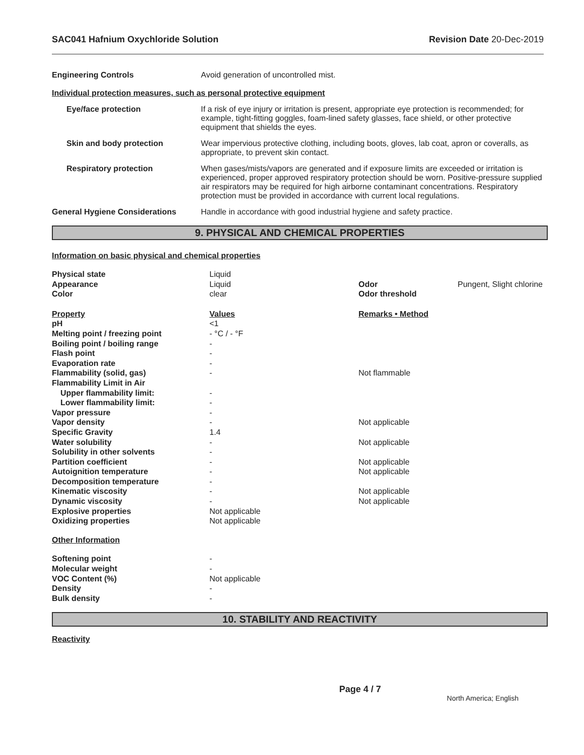SAC041 Hafnium Oxychloride Solution Revision Date 20-Dec-2019
Engineering Controls Avoid generation of uncontrolled mist.
Individual protection measures, such as personal protective equipment
Eye/face protection If a risk of eye injury or irritation is present, appropriate eye protection is recommended; for example, tight-fitting goggles, foam-lined safety glasses, face shield, or other protective equipment that shields the eyes.
Skin and body protection Wear impervious protective clothing, including boots, gloves, lab coat, apron or coveralls, as appropriate, to prevent skin contact.
Respiratory protection When gases/mists/vapors are generated and if exposure limits are exceeded or irritation is experienced, proper approved respiratory protection should be worn. Positive-pressure supplied air respirators may be required for high airborne contaminant concentrations. Respiratory protection must be provided in accordance with current local regulations.
General Hygiene Considerations Handle in accordance with good industrial hygiene and safety practice.
9. PHYSICAL AND CHEMICAL PROPERTIES
Information on basic physical and chemical properties
| Physical state | Liquid | | |
| Appearance | Liquid | Odor | Pungent, Slight chlorine |
| Color | clear | Odor threshold | |
| Property | Values | Remarks • Method | |
| pH | <1 | | |
| Melting point / freezing point | - °C / - °F | | |
| Boiling point / boiling range | - | | |
| Flash point | - | | |
| Evaporation rate | - | | |
| Flammability (solid, gas) | - | Not flammable | |
| Flammability Limit in Air | | | |
| Upper flammability limit: | - | | |
| Lower flammability limit: | - | | |
| Vapor pressure | - | | |
| Vapor density | - | Not applicable | |
| Specific Gravity | 1.4 | | |
| Water solubility | - | Not applicable | |
| Solubility in other solvents | - | | |
| Partition coefficient | - | Not applicable | |
| Autoignition temperature | - | Not applicable | |
| Decomposition temperature | - | | |
| Kinematic viscosity | - | Not applicable | |
| Dynamic viscosity | - | Not applicable | |
| Explosive properties | Not applicable | | |
| Oxidizing properties | Not applicable | | |
| Other Information | | | |
| Softening point | - | | |
| Molecular weight | - | | |
| VOC Content (%) | Not applicable | | |
| Density | - | | |
| Bulk density | - | | |
10. STABILITY AND REACTIVITY
Reactivity
Page 4 / 7 North America; English